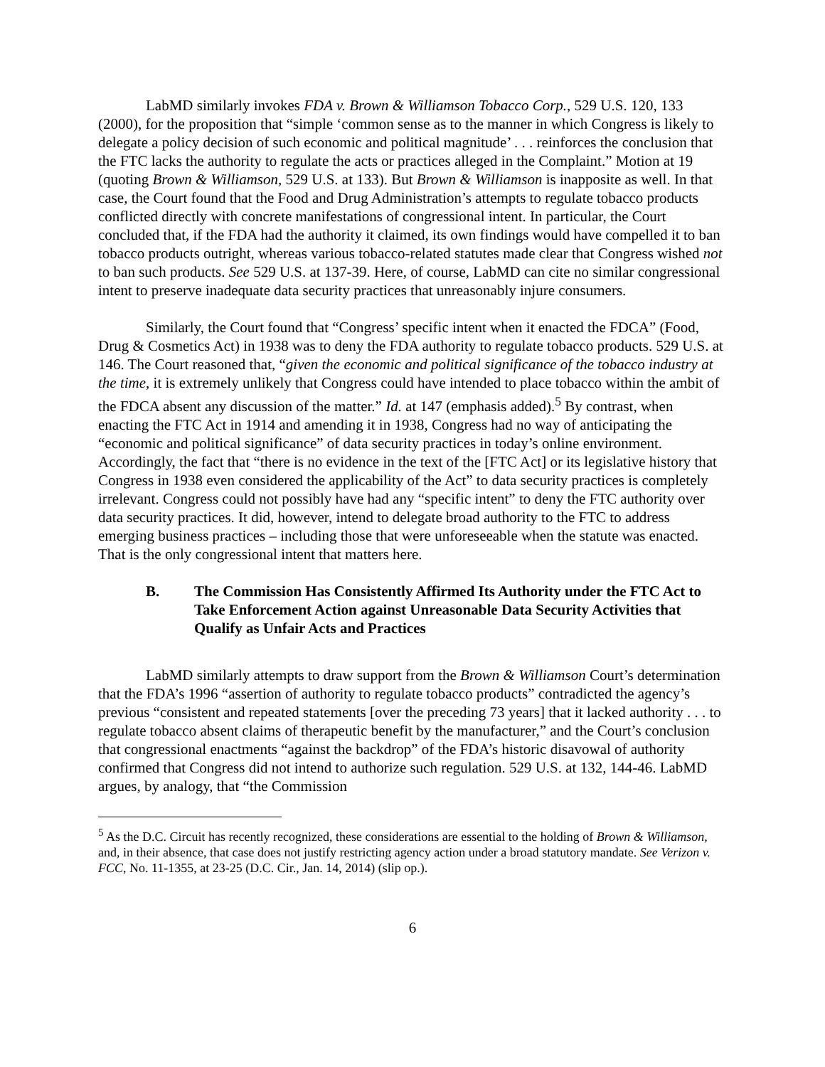LabMD similarly invokes FDA v. Brown & Williamson Tobacco Corp., 529 U.S. 120, 133 (2000), for the proposition that “simple ‘common sense as to the manner in which Congress is likely to delegate a policy decision of such economic and political magnitude’ . . . reinforces the conclusion that the FTC lacks the authority to regulate the acts or practices alleged in the Complaint.” Motion at 19 (quoting Brown & Williamson, 529 U.S. at 133). But Brown & Williamson is inapposite as well. In that case, the Court found that the Food and Drug Administration’s attempts to regulate tobacco products conflicted directly with concrete manifestations of congressional intent. In particular, the Court concluded that, if the FDA had the authority it claimed, its own findings would have compelled it to ban tobacco products outright, whereas various tobacco-related statutes made clear that Congress wished not to ban such products. See 529 U.S. at 137-39. Here, of course, LabMD can cite no similar congressional intent to preserve inadequate data security practices that unreasonably injure consumers.
Similarly, the Court found that “Congress’ specific intent when it enacted the FDCA” (Food, Drug & Cosmetics Act) in 1938 was to deny the FDA authority to regulate tobacco products. 529 U.S. at 146. The Court reasoned that, “given the economic and political significance of the tobacco industry at the time, it is extremely unlikely that Congress could have intended to place tobacco within the ambit of the FDCA absent any discussion of the matter.” Id. at 147 (emphasis added).<sup>5</sup> By contrast, when enacting the FTC Act in 1914 and amending it in 1938, Congress had no way of anticipating the “economic and political significance” of data security practices in today’s online environment. Accordingly, the fact that “there is no evidence in the text of the [FTC Act] or its legislative history that Congress in 1938 even considered the applicability of the Act” to data security practices is completely irrelevant. Congress could not possibly have had any “specific intent” to deny the FTC authority over data security practices. It did, however, intend to delegate broad authority to the FTC to address emerging business practices – including those that were unforeseeable when the statute was enacted. That is the only congressional intent that matters here.
B. The Commission Has Consistently Affirmed Its Authority under the FTC Act to Take Enforcement Action against Unreasonable Data Security Activities that Qualify as Unfair Acts and Practices
LabMD similarly attempts to draw support from the Brown & Williamson Court’s determination that the FDA’s 1996 “assertion of authority to regulate tobacco products” contradicted the agency’s previous “consistent and repeated statements [over the preceding 73 years] that it lacked authority . . . to regulate tobacco absent claims of therapeutic benefit by the manufacturer,” and the Court’s conclusion that congressional enactments “against the backdrop” of the FDA’s historic disavowal of authority confirmed that Congress did not intend to authorize such regulation. 529 U.S. at 132, 144-46. LabMD argues, by analogy, that “the Commission
<sup>5</sup> As the D.C. Circuit has recently recognized, these considerations are essential to the holding of Brown & Williamson, and, in their absence, that case does not justify restricting agency action under a broad statutory mandate. See Verizon v. FCC, No. 11-1355, at 23-25 (D.C. Cir., Jan. 14, 2014) (slip op.).
6